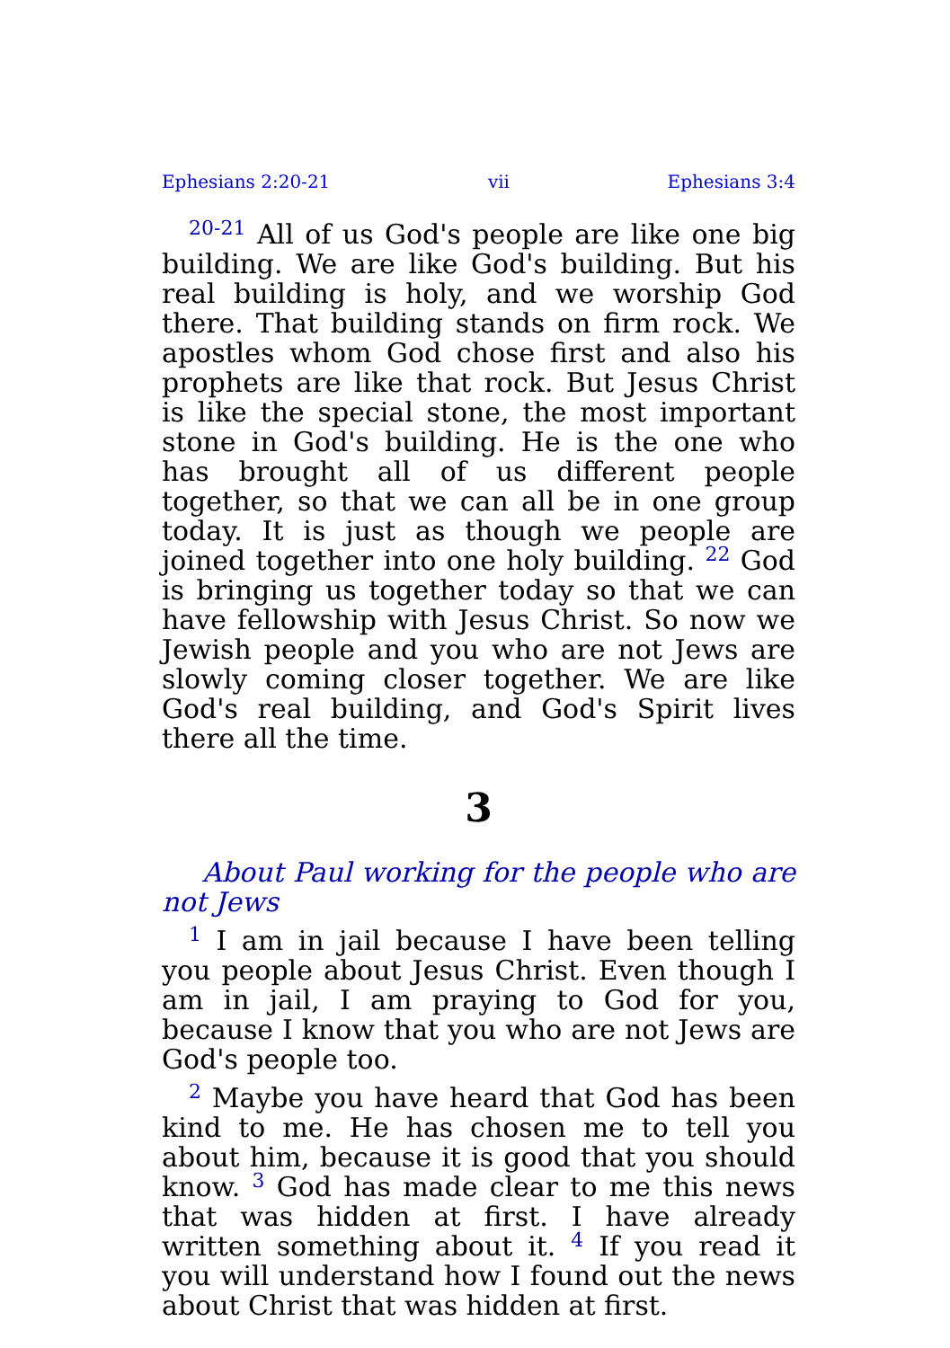Ephesians 2:20-21 vii Ephesians 3:4
<sup>20-21</sup> All of us God's people are like one big building. We are like God's building. But his real building is holy, and we worship God there. That building stands on firm rock. We apostles whom God chose first and also his prophets are like that rock. But Jesus Christ is like the special stone, the most important stone in God's building. He is the one who has brought all of us different people together, so that we can all be in one group today. It is just as though we people are joined together into one holy building. <sup>22</sup> God is bringing us together today so that we can have fellowship with Jesus Christ. So now we Jewish people and you who are not Jews are slowly coming closer together. We are like God's real building, and God's Spirit lives there all the time.
3
About Paul working for the people who are not Jews
<sup>1</sup> I am in jail because I have been telling you people about Jesus Christ. Even though I am in jail, I am praying to God for you, because I know that you who are not Jews are God's people too.
<sup>2</sup> Maybe you have heard that God has been kind to me. He has chosen me to tell you about him, because it is good that you should know. <sup>3</sup> God has made clear to me this news that was hidden at first. I have already written something about it. <sup>4</sup> If you read it you will understand how I found out the news about Christ that was hidden at first.